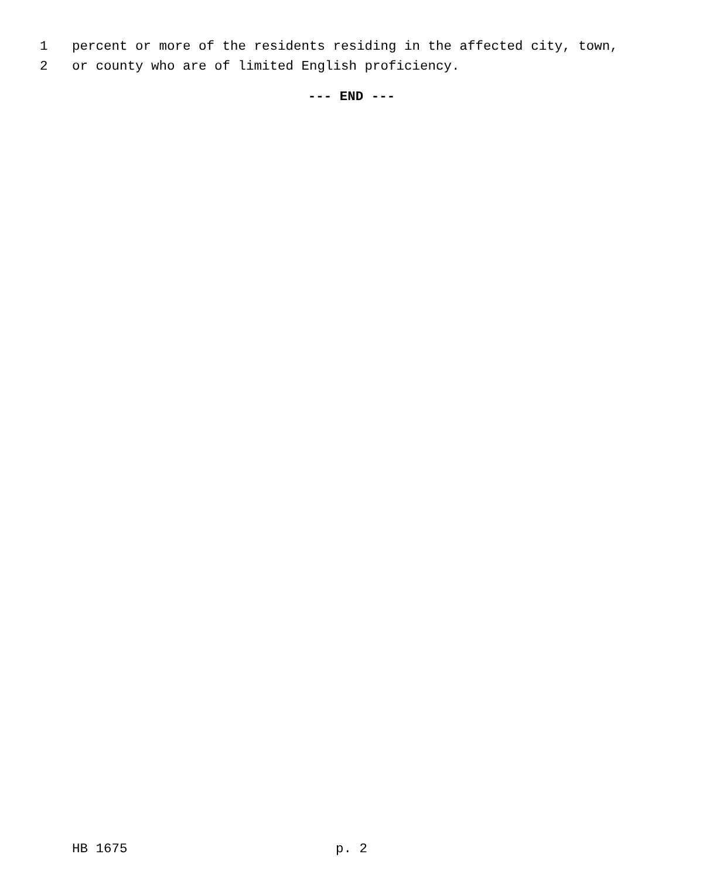1 percent or more of the residents residing in the affected city, town,
2 or county who are of limited English proficiency.
--- END ---
HB 1675 p. 2